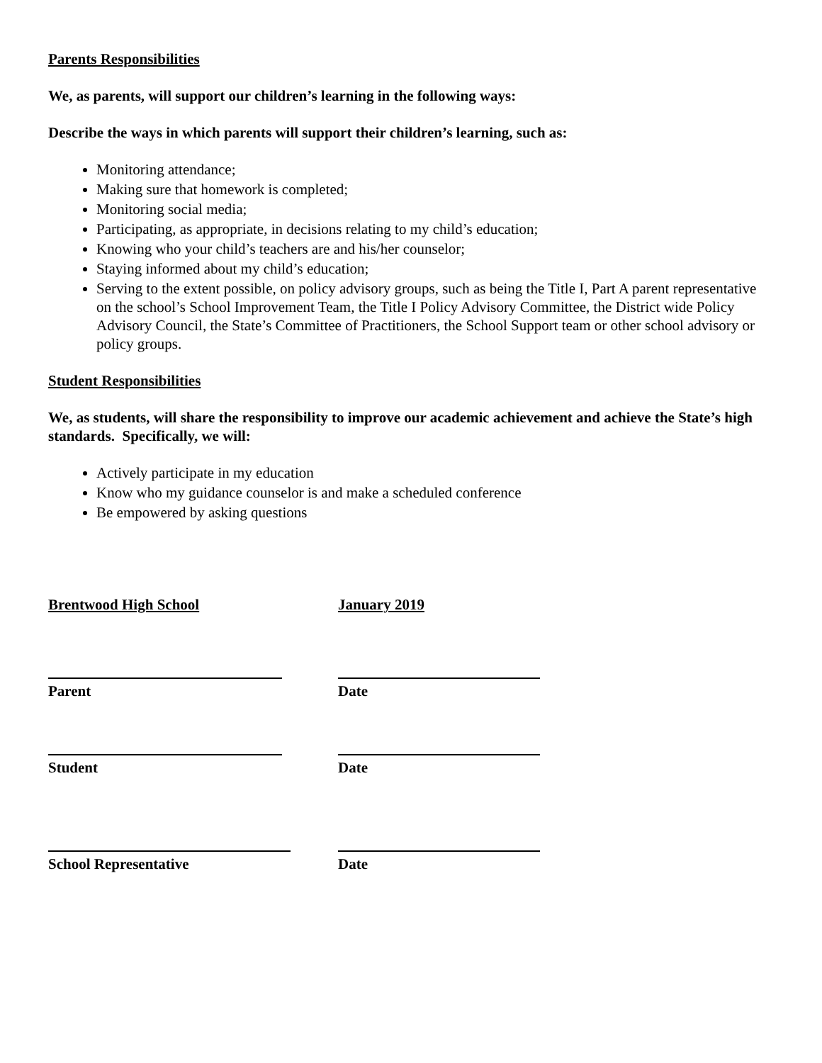Parents Responsibilities
We, as parents, will support our children’s learning in the following ways:
Describe the ways in which parents will support their children’s learning, such as:
Monitoring attendance;
Making sure that homework is completed;
Monitoring social media;
Participating, as appropriate, in decisions relating to my child’s education;
Knowing who your child’s teachers are and his/her counselor;
Staying informed about my child’s education;
Serving to the extent possible, on policy advisory groups, such as being the Title I, Part A parent representative on the school’s School Improvement Team, the Title I Policy Advisory Committee, the District wide Policy Advisory Council, the State’s Committee of Practitioners, the School Support team or other school advisory or policy groups.
Student Responsibilities
We, as students, will share the responsibility to improve our academic achievement and achieve the State’s high standards. Specifically, we will:
Actively participate in my education
Know who my guidance counselor is and make a scheduled conference
Be empowered by asking questions
Brentwood High School January 2019
Parent Date
Student Date
School Representative Date